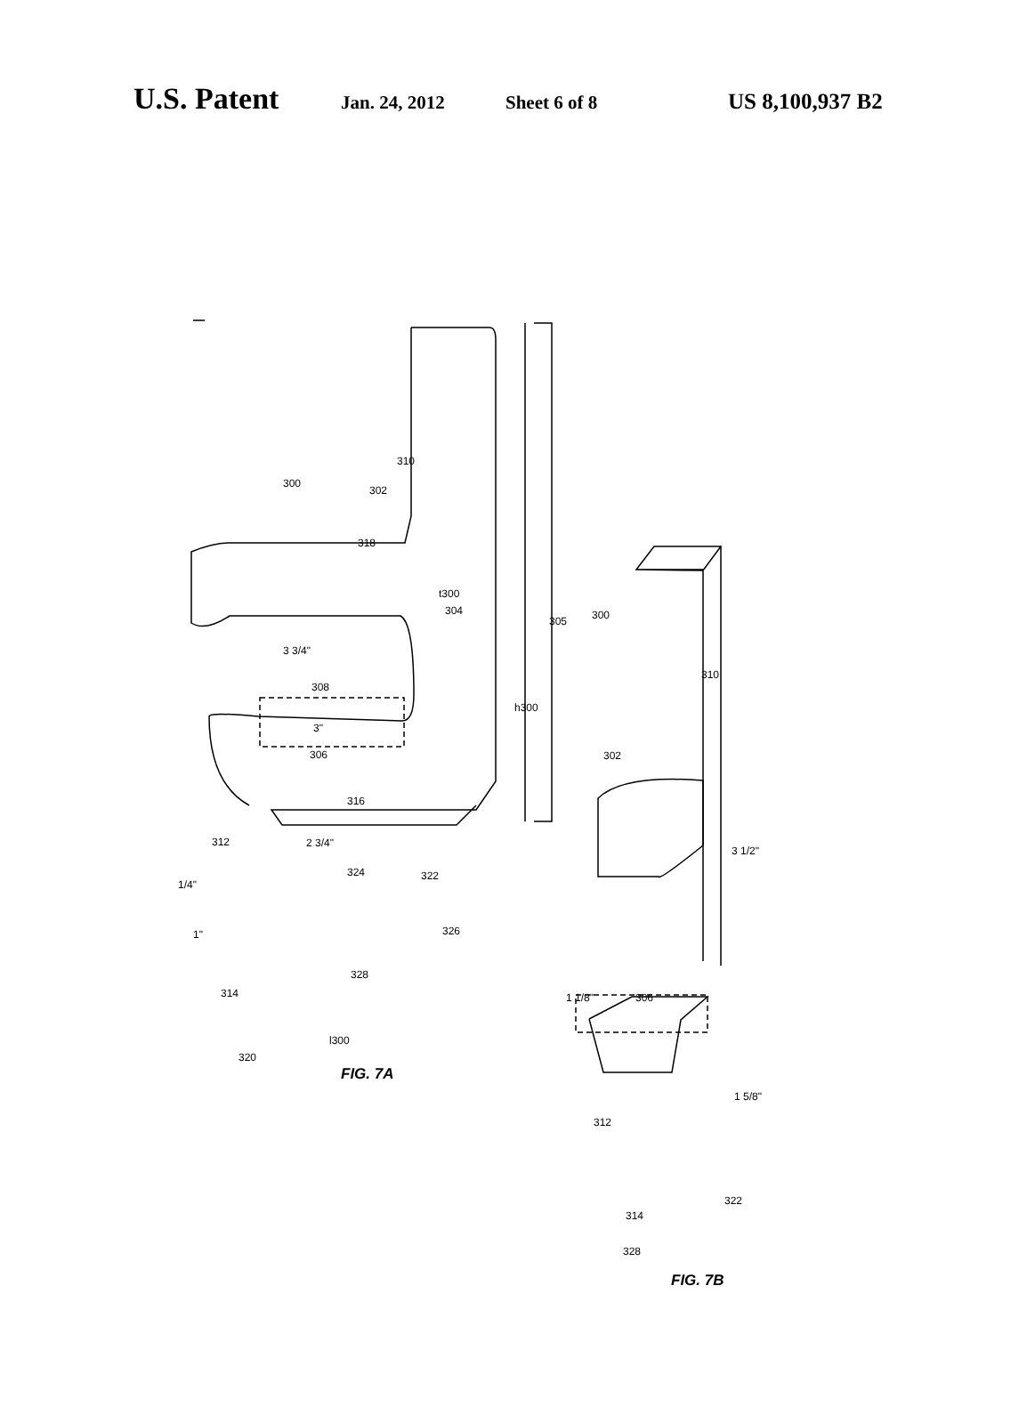U.S. Patent Jan. 24, 2012 Sheet 6 of 8 US 8,100,937 B2
300
310
302
318
t300
304
305
300
3 3/4"
308
3"
306
h300
316
312
2 3/4"
324
322
1/4"
1"
326
328
314
310
302
3 1/2"
1 1/8"
306
1 5/8"
312
322
314
328
l300
320
FIG. 7A
FIG. 7B